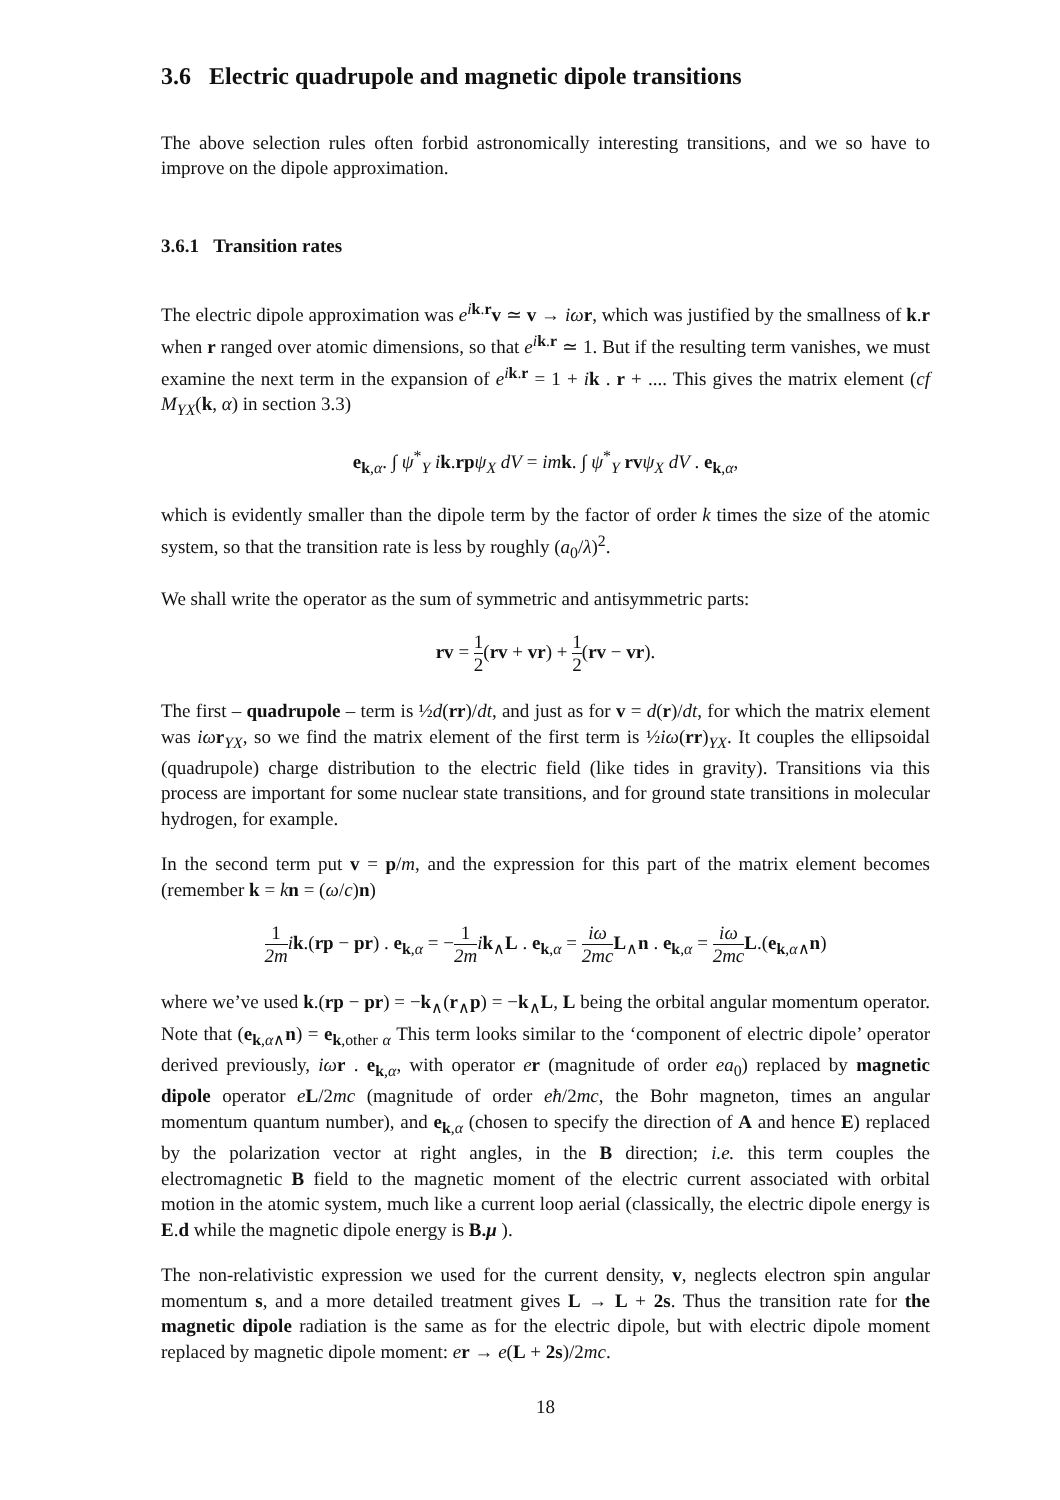3.6 Electric quadrupole and magnetic dipole transitions
The above selection rules often forbid astronomically interesting transitions, and we so have to improve on the dipole approximation.
3.6.1 Transition rates
The electric dipole approximation was e<sup>ik.r</sup>v ≃ v → iω r, which was justified by the smallness of k.r when r ranged over atomic dimensions, so that e<sup>ik.r</sup> ≃ 1. But if the resulting term vanishes, we must examine the next term in the expansion of e<sup>ik.r</sup> = 1 + ik . r + .... This gives the matrix element (cf M<sub>YX</sub>(k, α) in section 3.3)
e<sub>k,α</sub>. ∫ ψ<sup>*</sup><sub>Y</sub> ik.rp ψ<sub>X</sub> dV = im k. ∫ ψ<sup>*</sup><sub>Y</sub> rv ψ<sub>X</sub> dV . e<sub>k,α</sub>,
which is evidently smaller than the dipole term by the factor of order k times the size of the atomic system, so that the transition rate is less by roughly (a<sub>0</sub>/λ)<sup>2</sup>.
We shall write the operator as the sum of symmetric and antisymmetric parts:
rv = 1 2(rv + vr) + 1 2(rv − vr).
The first – quadrupole – term is ½d(rr)/dt, and just as for v = d(r)/dt, for which the matrix element was iω r<sub>YX</sub>, so we find the matrix element of the first term is ½iω(rr)<sub>YX</sub>. It couples the ellipsoidal (quadrupole) charge distribution to the electric field (like tides in gravity). Transitions via this process are important for some nuclear state transitions, and for ground state transitions in molecular hydrogen, for example.
In the second term put v = p/m, and the expression for this part of the matrix element becomes (remember k = kn = (ω/c)n)
1 2m ik.(rp − pr) . e<sub>k,α</sub> = −1 2m ik<sub>∧</sub>L . e<sub>k,α</sub> = iω 2mc L<sub>∧</sub>n . e<sub>k,α</sub> = iω 2mc L.(e<sub>k,α∧</sub>n)
where we’ve used k.(rp − pr) = −k<sub>∧</sub>(r<sub>∧</sub>p) = −k<sub>∧</sub>L, L being the orbital angular momentum operator. Note that (e<sub>k,α∧</sub>n) = e<sub>k,other α</sub> This term looks similar to the ‘component of electric dipole’ operator derived previously, iω r . e<sub>k,α</sub>, with operator er (magnitude of order ea<sub>0</sub>) replaced by magnetic dipole operator eL/2mc (magnitude of order eħ/2mc, the Bohr magneton, times an angular momentum quantum number), and e<sub>k,α</sub> (chosen to specify the direction of A and hence E) replaced by the polarization vector at right angles, in the B direction; i.e. this term couples the electromagnetic B field to the magnetic moment of the electric current associated with orbital motion in the atomic system, much like a current loop aerial (classically, the electric dipole energy is E.d while the magnetic dipole energy is B.μ ).
The non-relativistic expression we used for the current density, v, neglects electron spin angular momentum s, and a more detailed treatment gives L → L + 2s. Thus the transition rate for the magnetic dipole radiation is the same as for the electric dipole, but with electric dipole moment replaced by magnetic dipole moment: er → e(L + 2s)/2mc.
18